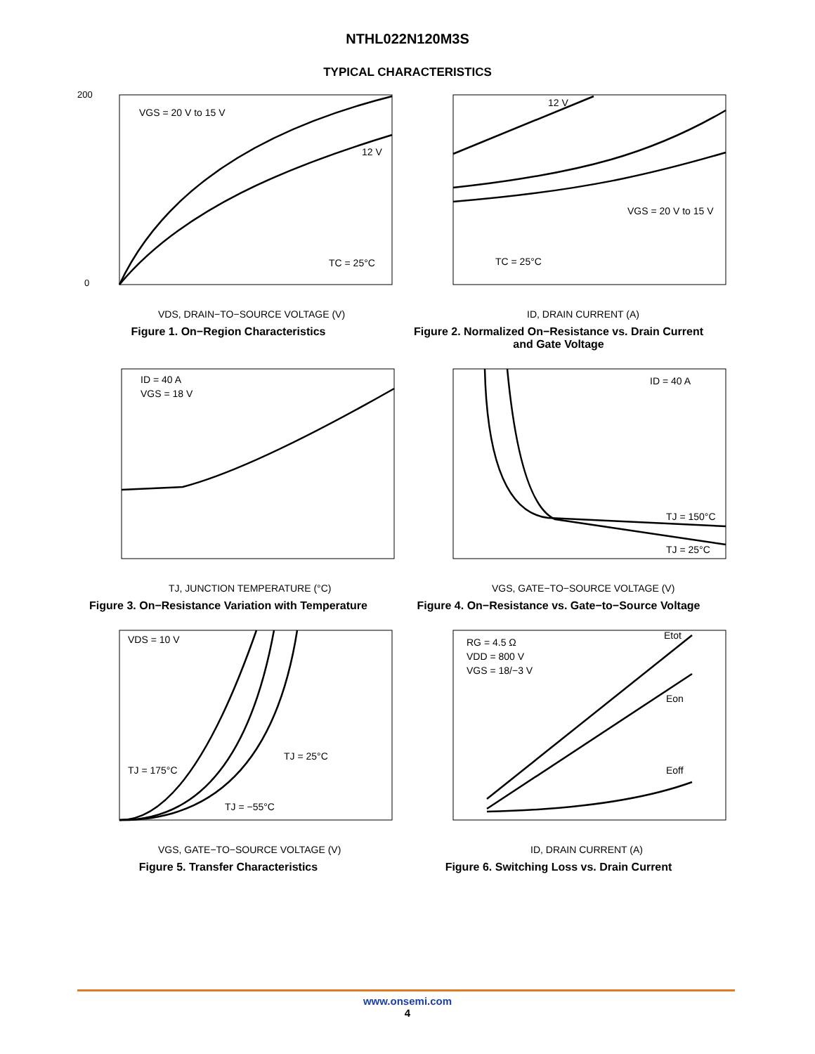NTHL022N120M3S
TYPICAL CHARACTERISTICS
VGS = 20 V to 15 V
12 V
TC = 25°C
200
0
VDS, DRAIN−TO−SOURCE VOLTAGE (V)
Figure 1. On−Region Characteristics
12 V
VGS = 20 V to 15 V
TC = 25°C
ID, DRAIN CURRENT (A)
Figure 2. Normalized On−Resistance vs. Drain Current and Gate Voltage
ID = 40 A
VGS = 18 V
TJ, JUNCTION TEMPERATURE (°C)
Figure 3. On−Resistance Variation with Temperature
ID = 40 A
TJ = 150°C
TJ = 25°C
VGS, GATE−TO−SOURCE VOLTAGE (V)
Figure 4. On−Resistance vs. Gate−to−Source Voltage
VDS = 10 V
TJ = 175°C
TJ = 25°C
TJ = −55°C
VGS, GATE−TO−SOURCE VOLTAGE (V)
Figure 5. Transfer Characteristics
RG = 4.5 Ω
VDD = 800 V
VGS = 18/−3 V
Etot
Eon
Eoff
ID, DRAIN CURRENT (A)
Figure 6. Switching Loss vs. Drain Current
www.onsemi.com
4